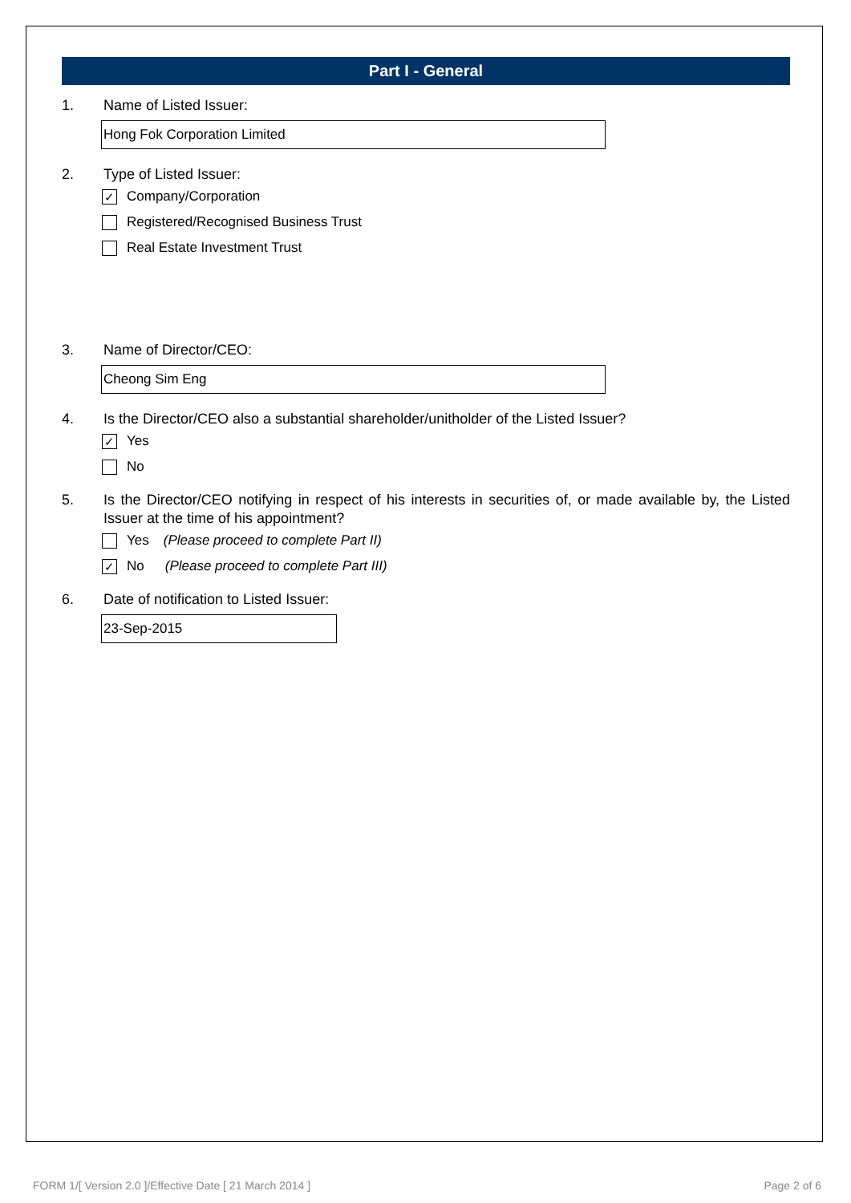Part I - General
1. Name of Listed Issuer:
Hong Fok Corporation Limited
2. Type of Listed Issuer:
✓ Company/Corporation
Registered/Recognised Business Trust
Real Estate Investment Trust
3. Name of Director/CEO:
Cheong Sim Eng
4. Is the Director/CEO also a substantial shareholder/unitholder of the Listed Issuer?
✓ Yes
No
5. Is the Director/CEO notifying in respect of his interests in securities of, or made available by, the Listed Issuer at the time of his appointment?
Yes (Please proceed to complete Part II)
✓ No (Please proceed to complete Part III)
6. Date of notification to Listed Issuer:
23-Sep-2015
FORM 1/[ Version 2.0 ]/Effective Date [ 21 March 2014 ]
Page 2 of 6